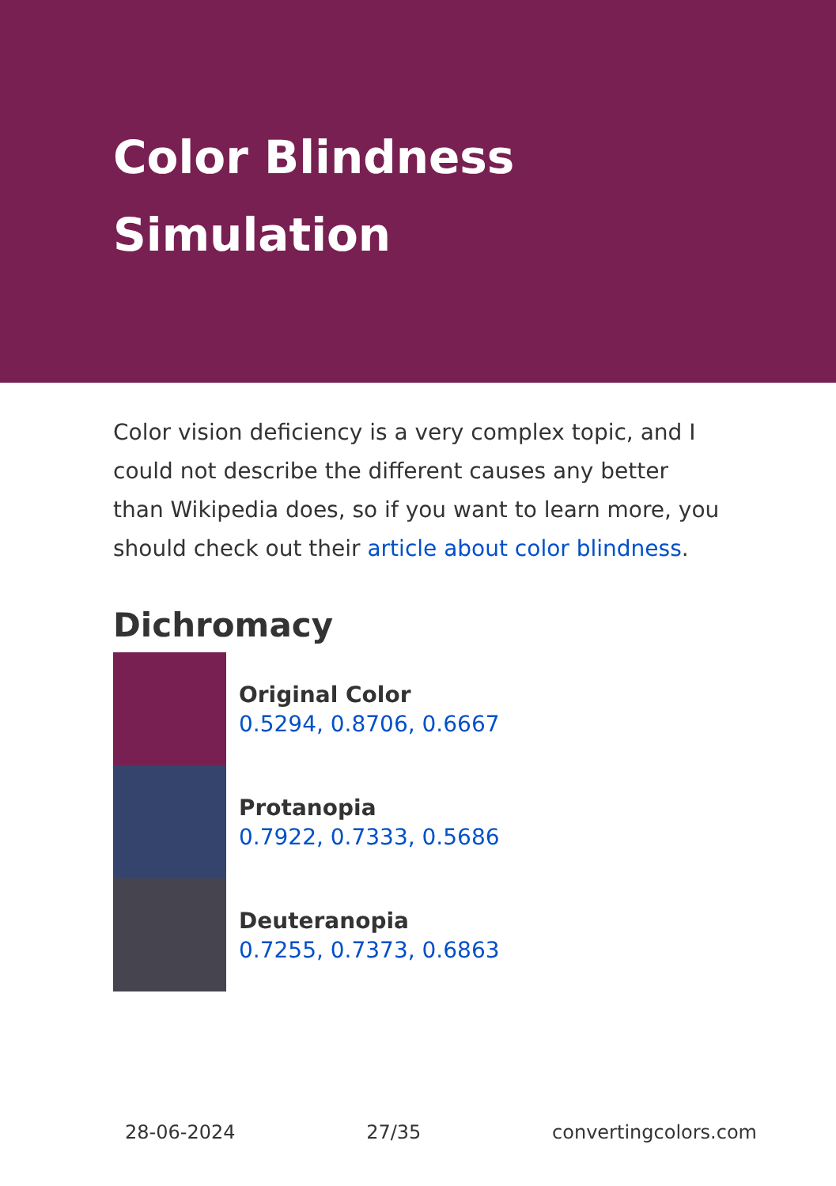Color Blindness Simulation
Color vision deficiency is a very complex topic, and I could not describe the different causes any better than Wikipedia does, so if you want to learn more, you should check out their article about color blindness.
Dichromacy
Original Color
0.5294, 0.8706, 0.6667
Protanopia
0.7922, 0.7333, 0.5686
Deuteranopia
0.7255, 0.7373, 0.6863
28-06-2024 27/35 convertingcolors.com